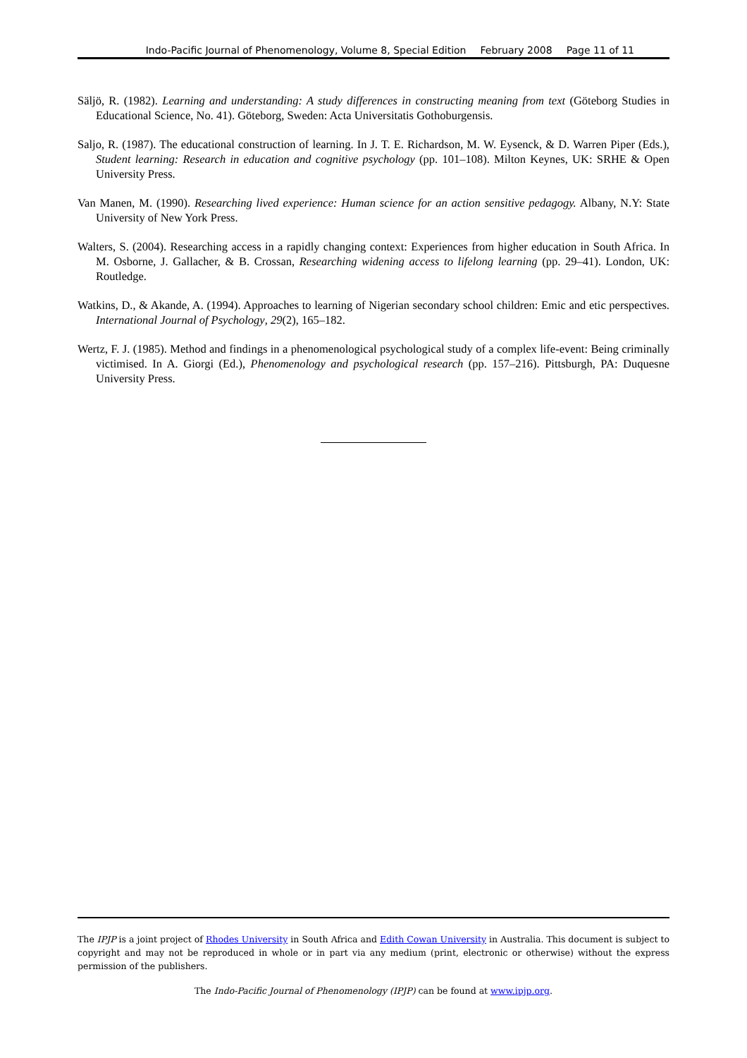Indo-Pacific Journal of Phenomenology, Volume 8, Special Edition February 2008 Page 11 of 11
Säljö, R. (1982). Learning and understanding: A study differences in constructing meaning from text (Göteborg Studies in Educational Science, No. 41). Göteborg, Sweden: Acta Universitatis Gothoburgensis.
Saljo, R. (1987). The educational construction of learning. In J. T. E. Richardson, M. W. Eysenck, & D. Warren Piper (Eds.), Student learning: Research in education and cognitive psychology (pp. 101–108). Milton Keynes, UK: SRHE & Open University Press.
Van Manen, M. (1990). Researching lived experience: Human science for an action sensitive pedagogy. Albany, N.Y: State University of New York Press.
Walters, S. (2004). Researching access in a rapidly changing context: Experiences from higher education in South Africa. In M. Osborne, J. Gallacher, & B. Crossan, Researching widening access to lifelong learning (pp. 29–41). London, UK: Routledge.
Watkins, D., & Akande, A. (1994). Approaches to learning of Nigerian secondary school children: Emic and etic perspectives. International Journal of Psychology, 29(2), 165–182.
Wertz, F. J. (1985). Method and findings in a phenomenological psychological study of a complex life-event: Being criminally victimised. In A. Giorgi (Ed.), Phenomenology and psychological research (pp. 157–216). Pittsburgh, PA: Duquesne University Press.
The IPJP is a joint project of Rhodes University in South Africa and Edith Cowan University in Australia. This document is subject to copyright and may not be reproduced in whole or in part via any medium (print, electronic or otherwise) without the express permission of the publishers.
The Indo-Pacific Journal of Phenomenology (IPJP) can be found at www.ipjp.org.